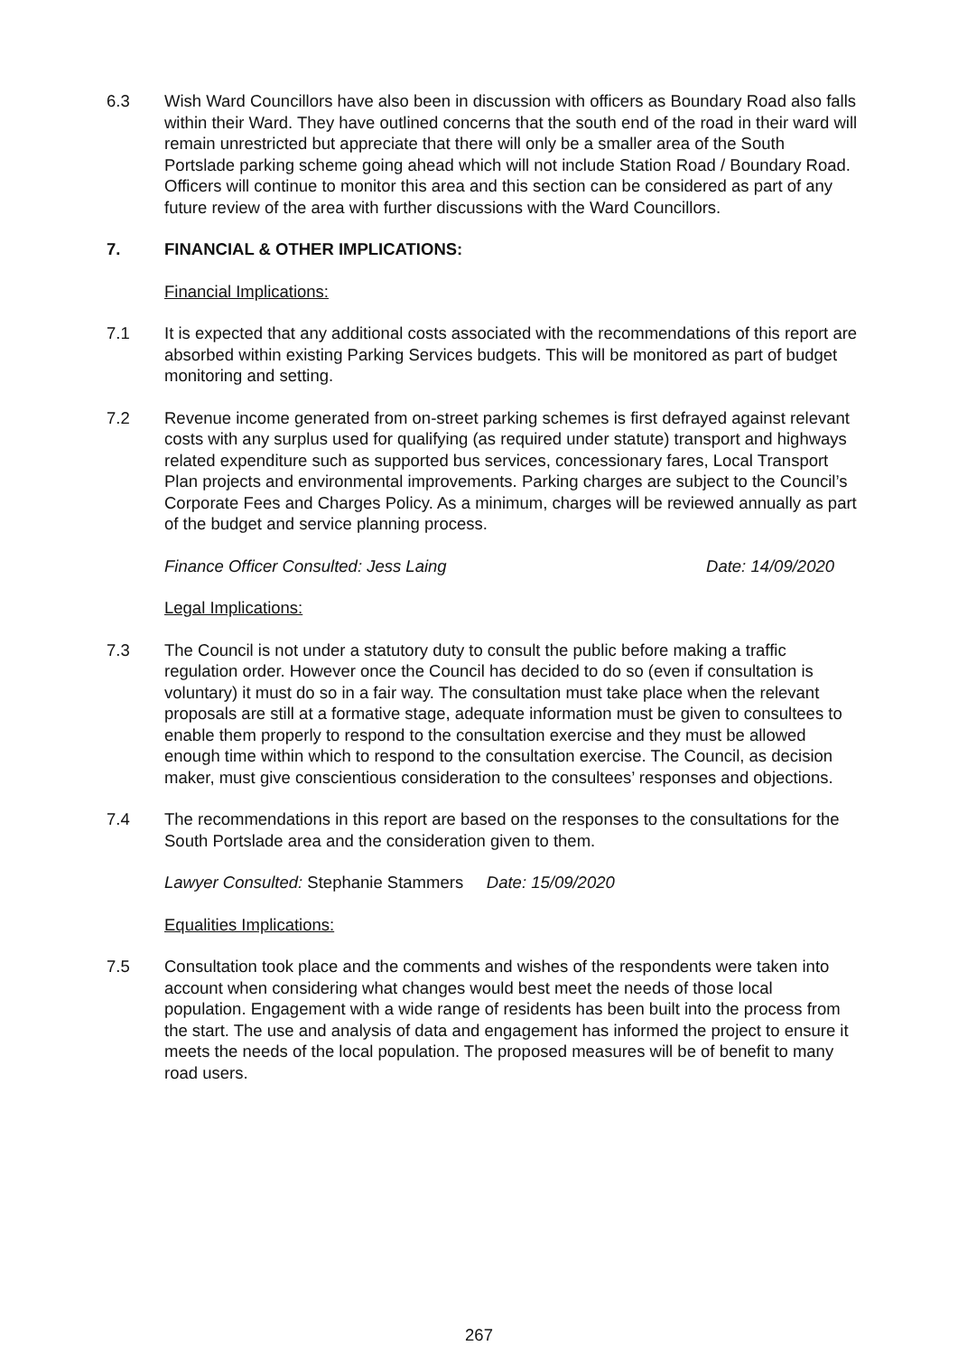6.3 Wish Ward Councillors have also been in discussion with officers as Boundary Road also falls within their Ward. They have outlined concerns that the south end of the road in their ward will remain unrestricted but appreciate that there will only be a smaller area of the South Portslade parking scheme going ahead which will not include Station Road / Boundary Road. Officers will continue to monitor this area and this section can be considered as part of any future review of the area with further discussions with the Ward Councillors.
7. FINANCIAL & OTHER IMPLICATIONS:
Financial Implications:
7.1 It is expected that any additional costs associated with the recommendations of this report are absorbed within existing Parking Services budgets. This will be monitored as part of budget monitoring and setting.
7.2 Revenue income generated from on-street parking schemes is first defrayed against relevant costs with any surplus used for qualifying (as required under statute) transport and highways related expenditure such as supported bus services, concessionary fares, Local Transport Plan projects and environmental improvements. Parking charges are subject to the Council’s Corporate Fees and Charges Policy. As a minimum, charges will be reviewed annually as part of the budget and service planning process.
Finance Officer Consulted: Jess Laing Date: 14/09/2020
Legal Implications:
7.3 The Council is not under a statutory duty to consult the public before making a traffic regulation order. However once the Council has decided to do so (even if consultation is voluntary) it must do so in a fair way. The consultation must take place when the relevant proposals are still at a formative stage, adequate information must be given to consultees to enable them properly to respond to the consultation exercise and they must be allowed enough time within which to respond to the consultation exercise. The Council, as decision maker, must give conscientious consideration to the consultees’ responses and objections.
7.4 The recommendations in this report are based on the responses to the consultations for the South Portslade area and the consideration given to them.
Lawyer Consulted: Stephanie Stammers Date: 15/09/2020
Equalities Implications:
7.5 Consultation took place and the comments and wishes of the respondents were taken into account when considering what changes would best meet the needs of those local population. Engagement with a wide range of residents has been built into the process from the start. The use and analysis of data and engagement has informed the project to ensure it meets the needs of the local population. The proposed measures will be of benefit to many road users.
267